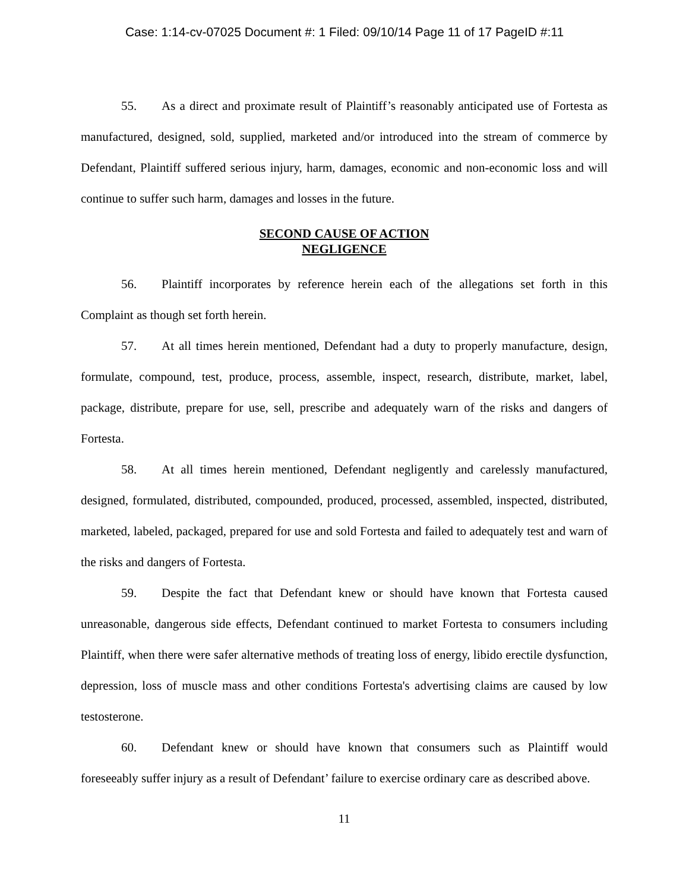Case: 1:14-cv-07025 Document #: 1 Filed: 09/10/14 Page 11 of 17 PageID #:11
55. As a direct and proximate result of Plaintiff’s reasonably anticipated use of Fortesta as manufactured, designed, sold, supplied, marketed and/or introduced into the stream of commerce by Defendant, Plaintiff suffered serious injury, harm, damages, economic and non-economic loss and will continue to suffer such harm, damages and losses in the future.
SECOND CAUSE OF ACTION
NEGLIGENCE
56. Plaintiff incorporates by reference herein each of the allegations set forth in this Complaint as though set forth herein.
57. At all times herein mentioned, Defendant had a duty to properly manufacture, design, formulate, compound, test, produce, process, assemble, inspect, research, distribute, market, label, package, distribute, prepare for use, sell, prescribe and adequately warn of the risks and dangers of Fortesta.
58. At all times herein mentioned, Defendant negligently and carelessly manufactured, designed, formulated, distributed, compounded, produced, processed, assembled, inspected, distributed, marketed, labeled, packaged, prepared for use and sold Fortesta and failed to adequately test and warn of the risks and dangers of Fortesta.
59. Despite the fact that Defendant knew or should have known that Fortesta caused unreasonable, dangerous side effects, Defendant continued to market Fortesta to consumers including Plaintiff, when there were safer alternative methods of treating loss of energy, libido erectile dysfunction, depression, loss of muscle mass and other conditions Fortesta's advertising claims are caused by low testosterone.
60. Defendant knew or should have known that consumers such as Plaintiff would foreseeably suffer injury as a result of Defendant’ failure to exercise ordinary care as described above.
11